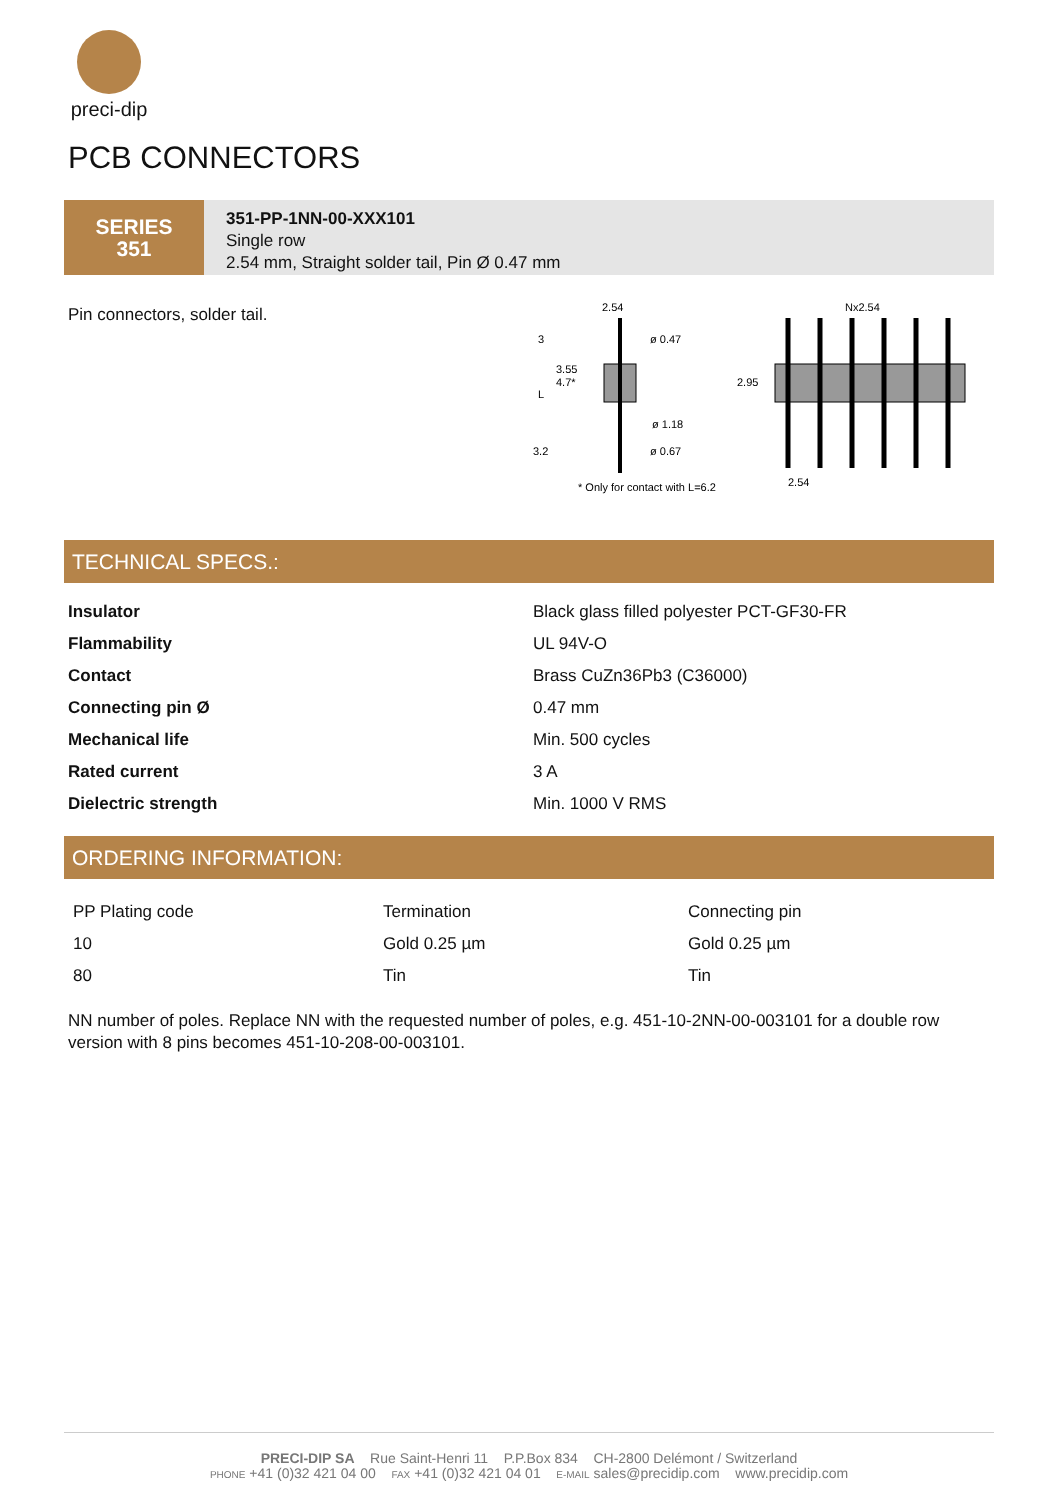preci-dip
PCB CONNECTORS
SERIES
351
351-PP-1NN-00-XXX101
Single row
2.54 mm, Straight solder tail, Pin Ø 0.47 mm
Pin connectors, solder tail.
2.54
3
3.55
4.7*
L
ø 0.47
ø 1.18
3.2
ø 0.67
* Only for contact with L=6.2
Nx2.54
2.95
2.54
TECHNICAL SPECS.:
| Insulator | Black glass filled polyester PCT-GF30-FR |
| Flammability | UL 94V-O |
| Contact | Brass CuZn36Pb3 (C36000) |
| Connecting pin Ø | 0.47 mm |
| Mechanical life | Min. 500 cycles |
| Rated current | 3 A |
| Dielectric strength | Min. 1000 V RMS |
ORDERING INFORMATION:
| PP Plating code | Termination | Connecting pin |
| 10 | Gold 0.25 µm | Gold 0.25 µm |
| 80 | Tin | Tin |
NN number of poles. Replace NN with the requested number of poles, e.g. 451-10-2NN-00-003101 for a double row version with 8 pins becomes 451-10-208-00-003101.
PRECI-DIP SA Rue Saint-Henri 11 P.P.Box 834 CH-2800 Delémont / Switzerland
PHONE +41 (0)32 421 04 00 FAX +41 (0)32 421 04 01 E-MAIL sales@precidip.com www.precidip.com